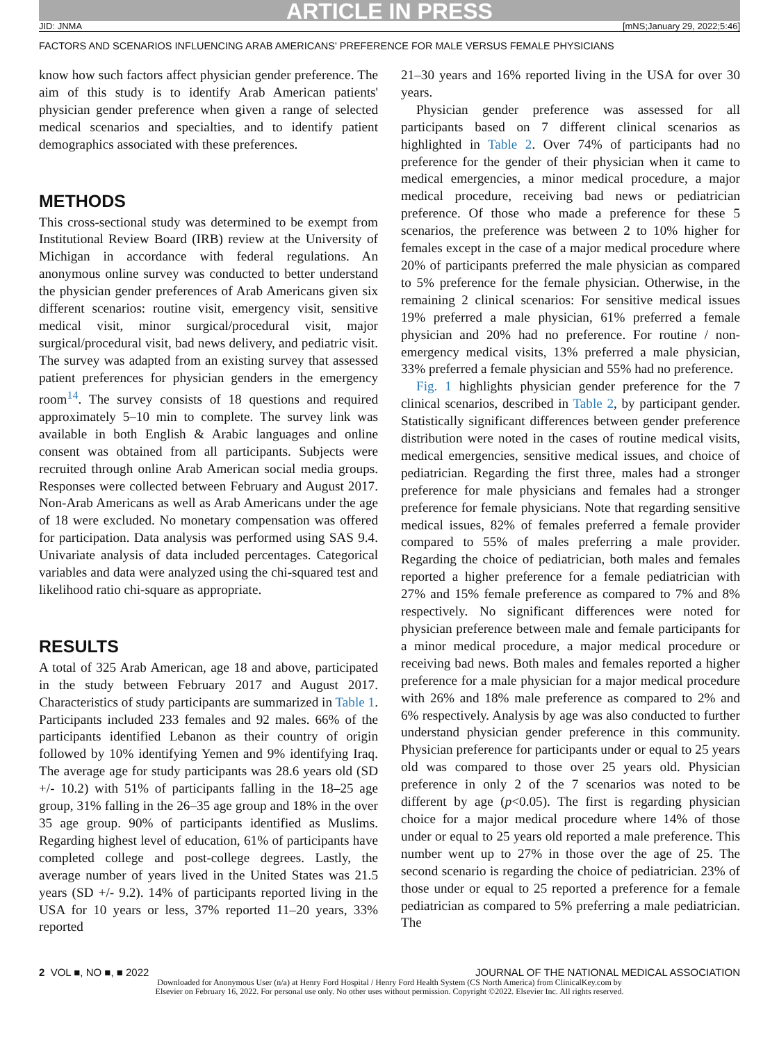ARTICLE IN PRESS
JID: JNMA [mNS;January 29, 2022;5:46]
FACTORS AND SCENARIOS INFLUENCING ARAB AMERICANS' PREFERENCE FOR MALE VERSUS FEMALE PHYSICIANS
know how such factors affect physician gender preference. The aim of this study is to identify Arab American patients' physician gender preference when given a range of selected medical scenarios and specialties, and to identify patient demographics associated with these preferences.
METHODS
This cross-sectional study was determined to be exempt from Institutional Review Board (IRB) review at the University of Michigan in accordance with federal regulations. An anonymous online survey was conducted to better understand the physician gender preferences of Arab Americans given six different scenarios: routine visit, emergency visit, sensitive medical visit, minor surgical/procedural visit, major surgical/procedural visit, bad news delivery, and pediatric visit. The survey was adapted from an existing survey that assessed patient preferences for physician genders in the emergency room<sup>14</sup>. The survey consists of 18 questions and required approximately 5–10 min to complete. The survey link was available in both English & Arabic languages and online consent was obtained from all participants. Subjects were recruited through online Arab American social media groups. Responses were collected between February and August 2017. Non-Arab Americans as well as Arab Americans under the age of 18 were excluded. No monetary compensation was offered for participation. Data analysis was performed using SAS 9.4. Univariate analysis of data included percentages. Categorical variables and data were analyzed using the chi-squared test and likelihood ratio chi-square as appropriate.
RESULTS
A total of 325 Arab American, age 18 and above, participated in the study between February 2017 and August 2017. Characteristics of study participants are summarized in Table 1. Participants included 233 females and 92 males. 66% of the participants identified Lebanon as their country of origin followed by 10% identifying Yemen and 9% identifying Iraq. The average age for study participants was 28.6 years old (SD +/- 10.2) with 51% of participants falling in the 18–25 age group, 31% falling in the 26–35 age group and 18% in the over 35 age group. 90% of participants identified as Muslims. Regarding highest level of education, 61% of participants have completed college and post-college degrees. Lastly, the average number of years lived in the United States was 21.5 years (SD +/- 9.2). 14% of participants reported living in the USA for 10 years or less, 37% reported 11–20 years, 33% reported
21–30 years and 16% reported living in the USA for over 30 years.
Physician gender preference was assessed for all participants based on 7 different clinical scenarios as highlighted in Table 2. Over 74% of participants had no preference for the gender of their physician when it came to medical emergencies, a minor medical procedure, a major medical procedure, receiving bad news or pediatrician preference. Of those who made a preference for these 5 scenarios, the preference was between 2 to 10% higher for females except in the case of a major medical procedure where 20% of participants preferred the male physician as compared to 5% preference for the female physician. Otherwise, in the remaining 2 clinical scenarios: For sensitive medical issues 19% preferred a male physician, 61% preferred a female physician and 20% had no preference. For routine / non-emergency medical visits, 13% preferred a male physician, 33% preferred a female physician and 55% had no preference.
Fig. 1 highlights physician gender preference for the 7 clinical scenarios, described in Table 2, by participant gender. Statistically significant differences between gender preference distribution were noted in the cases of routine medical visits, medical emergencies, sensitive medical issues, and choice of pediatrician. Regarding the first three, males had a stronger preference for male physicians and females had a stronger preference for female physicians. Note that regarding sensitive medical issues, 82% of females preferred a female provider compared to 55% of males preferring a male provider. Regarding the choice of pediatrician, both males and females reported a higher preference for a female pediatrician with 27% and 15% female preference as compared to 7% and 8% respectively. No significant differences were noted for physician preference between male and female participants for a minor medical procedure, a major medical procedure or receiving bad news. Both males and females reported a higher preference for a male physician for a major medical procedure with 26% and 18% male preference as compared to 2% and 6% respectively. Analysis by age was also conducted to further understand physician gender preference in this community. Physician preference for participants under or equal to 25 years old was compared to those over 25 years old. Physician preference in only 2 of the 7 scenarios was noted to be different by age (p<0.05). The first is regarding physician choice for a major medical procedure where 14% of those under or equal to 25 years old reported a male preference. This number went up to 27% in those over the age of 25. The second scenario is regarding the choice of pediatrician. 23% of those under or equal to 25 reported a preference for a female pediatrician as compared to 5% preferring a male pediatrician. The
2 VOL ■, NO ■, ■ 2022 JOURNAL OF THE NATIONAL MEDICAL ASSOCIATION
Downloaded for Anonymous User (n/a) at Henry Ford Hospital / Henry Ford Health System (CS North America) from ClinicalKey.com by
Elsevier on February 16, 2022. For personal use only. No other uses without permission. Copyright ©2022. Elsevier Inc. All rights reserved.